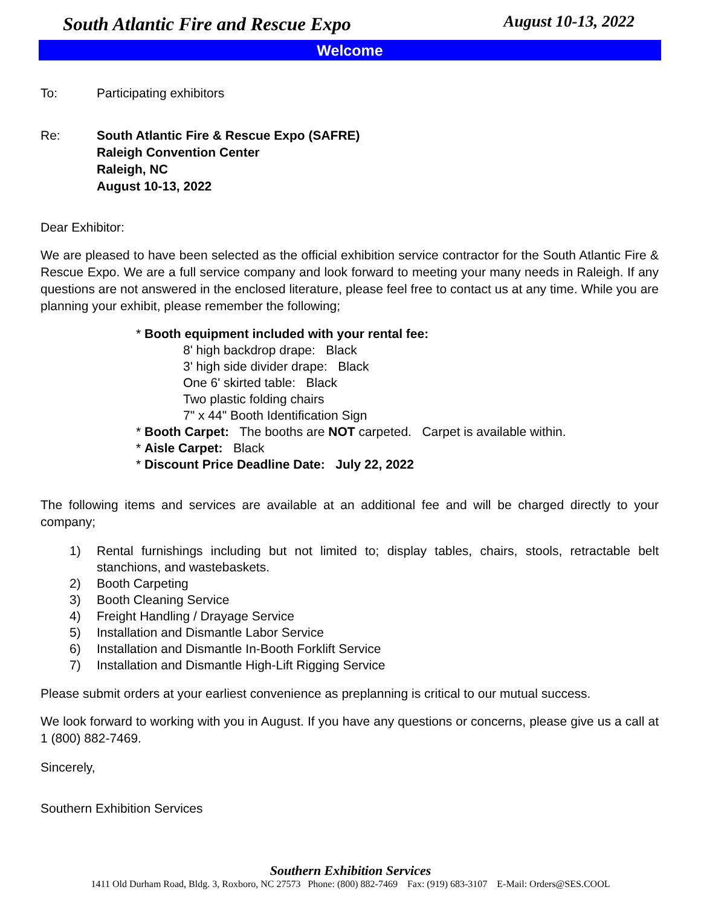South Atlantic Fire and Rescue Expo August 10-13, 2022
Welcome
To: Participating exhibitors
Re: South Atlantic Fire & Rescue Expo (SAFRE)
Raleigh Convention Center
Raleigh, NC
August 10-13, 2022
Dear Exhibitor:
We are pleased to have been selected as the official exhibition service contractor for the South Atlantic Fire & Rescue Expo. We are a full service company and look forward to meeting your many needs in Raleigh. If any questions are not answered in the enclosed literature, please feel free to contact us at any time. While you are planning your exhibit, please remember the following;
* Booth equipment included with your rental fee:
8' high backdrop drape: Black
3' high side divider drape: Black
One 6' skirted table: Black
Two plastic folding chairs
7" x 44" Booth Identification Sign
* Booth Carpet: The booths are NOT carpeted. Carpet is available within.
* Aisle Carpet: Black
* Discount Price Deadline Date: July 22, 2022
The following items and services are available at an additional fee and will be charged directly to your company;
1) Rental furnishings including but not limited to; display tables, chairs, stools, retractable belt stanchions, and wastebaskets.
2) Booth Carpeting
3) Booth Cleaning Service
4) Freight Handling / Drayage Service
5) Installation and Dismantle Labor Service
6) Installation and Dismantle In-Booth Forklift Service
7) Installation and Dismantle High-Lift Rigging Service
Please submit orders at your earliest convenience as preplanning is critical to our mutual success.
We look forward to working with you in August. If you have any questions or concerns, please give us a call at 1 (800) 882-7469.
Sincerely,
Southern Exhibition Services
Southern Exhibition Services
1411 Old Durham Road, Bldg. 3, Roxboro, NC 27573 Phone: (800) 882-7469 Fax: (919) 683-3107 E-Mail: Orders@SES.COOL